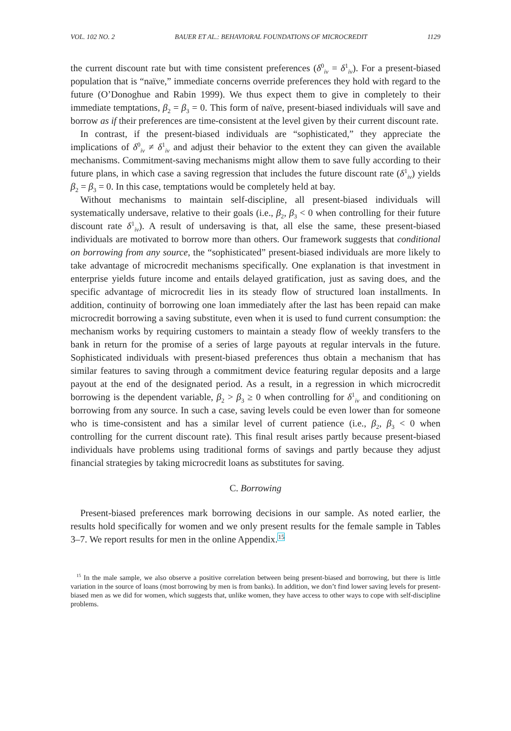VOL. 102 NO. 2 BAUER ET AL.: BEHAVIORAL FOUNDATIONS OF MICROCREDIT 1129
the current discount rate but with time consistent preferences (δ<sup>0</sup><sub>iv</sub> = δ<sup>1</sup><sub>iv</sub>). For a present-biased population that is “naïve,” immediate concerns override preferences they hold with regard to the future (O’Donoghue and Rabin 1999). We thus expect them to give in completely to their immediate temptations, β<sub>2</sub> = β<sub>3</sub> = 0. This form of naïve, present-biased individuals will save and borrow as if their preferences are time-consistent at the level given by their current discount rate.
In contrast, if the present-biased individuals are “sophisticated,” they appreciate the implications of δ<sup>0</sup><sub>iv</sub> ≠ δ<sup>1</sup><sub>iv</sub> and adjust their behavior to the extent they can given the available mechanisms. Commitment-saving mechanisms might allow them to save fully according to their future plans, in which case a saving regression that includes the future discount rate (δ<sup>1</sup><sub>iv</sub>) yields β<sub>2</sub> = β<sub>3</sub> = 0. In this case, temptations would be completely held at bay.
Without mechanisms to maintain self-discipline, all present-biased individuals will systematically undersave, relative to their goals (i.e., β<sub>2</sub>, β<sub>3</sub> < 0 when controlling for their future discount rate δ<sup>1</sup><sub>iv</sub>). A result of undersaving is that, all else the same, these present-biased individuals are motivated to borrow more than others. Our framework suggests that conditional on borrowing from any source, the “sophisticated” present-biased individuals are more likely to take advantage of microcredit mechanisms specifically. One explanation is that investment in enterprise yields future income and entails delayed gratification, just as saving does, and the specific advantage of microcredit lies in its steady flow of structured loan installments. In addition, continuity of borrowing one loan immediately after the last has been repaid can make microcredit borrowing a saving substitute, even when it is used to fund current consumption: the mechanism works by requiring customers to maintain a steady flow of weekly transfers to the bank in return for the promise of a series of large payouts at regular intervals in the future. Sophisticated individuals with present-biased preferences thus obtain a mechanism that has similar features to saving through a commitment device featuring regular deposits and a large payout at the end of the designated period. As a result, in a regression in which microcredit borrowing is the dependent variable, β<sub>2</sub> > β<sub>3</sub> ≥ 0 when controlling for δ<sup>1</sup><sub>iv</sub> and conditioning on borrowing from any source. In such a case, saving levels could be even lower than for someone who is time-consistent and has a similar level of current patience (i.e., β<sub>2</sub>, β<sub>3</sub> < 0 when controlling for the current discount rate). This final result arises partly because present-biased individuals have problems using traditional forms of savings and partly because they adjust financial strategies by taking microcredit loans as substitutes for saving.
C. Borrowing
Present-biased preferences mark borrowing decisions in our sample. As noted earlier, the results hold specifically for women and we only present results for the female sample in Tables 3–7. We report results for men in the online Appendix.15
<sup>15</sup> In the male sample, we also observe a positive correlation between being present-biased and borrowing, but there is little variation in the source of loans (most borrowing by men is from banks). In addition, we don’t find lower saving levels for present-biased men as we did for women, which suggests that, unlike women, they have access to other ways to cope with self-discipline problems.